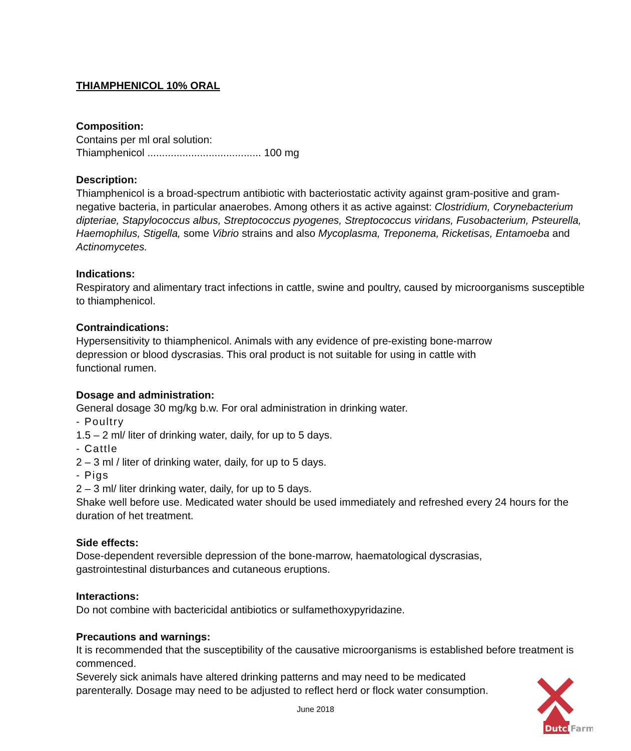THIAMPHENICOL 10% ORAL
Composition:
Contains per ml oral solution:
Thiamphenicol ....................................... 100 mg
Description:
Thiamphenicol is a broad-spectrum antibiotic with bacteriostatic activity against gram-positive and gram-negative bacteria, in particular anaerobes. Among others it as active against: Clostridium, Corynebacterium dipteriae, Stapylococcus albus, Streptococcus pyogenes, Streptococcus viridans, Fusobacterium, Psteurella, Haemophilus, Stigella, some Vibrio strains and also Mycoplasma, Treponema, Ricketisas, Entamoeba and Actinomycetes.
Indications:
Respiratory and alimentary tract infections in cattle, swine and poultry, caused by microorganisms susceptible to thiamphenicol.
Contraindications:
Hypersensitivity to thiamphenicol. Animals with any evidence of pre-existing bone-marrow
depression or blood dyscrasias. This oral product is not suitable for using in cattle with
functional rumen.
Dosage and administration:
General dosage 30 mg/kg b.w. For oral administration in drinking water.
- Poultry
1.5 – 2 ml/ liter of drinking water, daily, for up to 5 days.
- Cattle
2 – 3 ml / liter of drinking water, daily, for up to 5 days.
- Pigs
2 – 3 ml/ liter drinking water, daily, for up to 5 days.
Shake well before use. Medicated water should be used immediately and refreshed every 24 hours for the duration of het treatment.
Side effects:
Dose-dependent reversible depression of the bone-marrow, haematological dyscrasias,
gastrointestinal disturbances and cutaneous eruptions.
Interactions:
Do not combine with bactericidal antibiotics or sulfamethoxypyridazine.
Precautions and warnings:
It is recommended that the susceptibility of the causative microorganisms is established before treatment is commenced.
Severely sick animals have altered drinking patterns and may need to be medicated
parenterally. Dosage may need to be adjusted to reflect herd or flock water consumption.
June 2018
Dutch
Farm